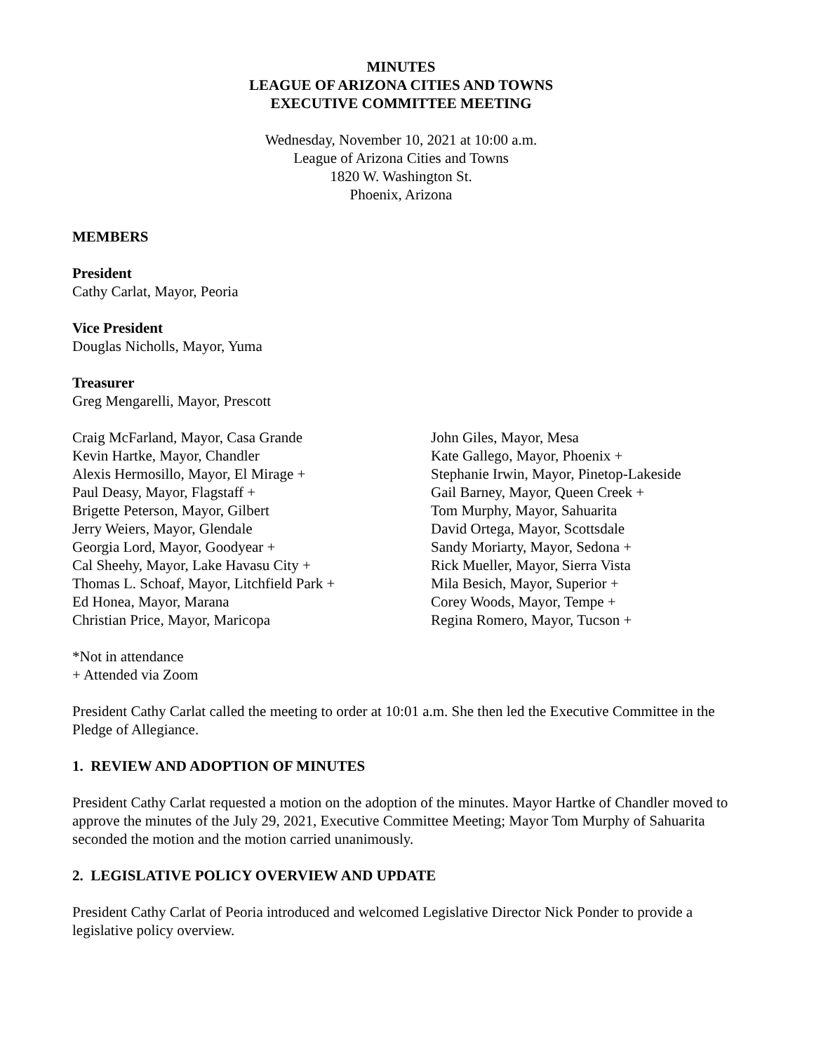MINUTES
LEAGUE OF ARIZONA CITIES AND TOWNS
EXECUTIVE COMMITTEE MEETING
Wednesday, November 10, 2021 at 10:00 a.m.
League of Arizona Cities and Towns
1820 W. Washington St.
Phoenix, Arizona
MEMBERS
President
Cathy Carlat, Mayor, Peoria
Vice President
Douglas Nicholls, Mayor, Yuma
Treasurer
Greg Mengarelli, Mayor, Prescott
Craig McFarland, Mayor, Casa Grande
Kevin Hartke, Mayor, Chandler
Alexis Hermosillo, Mayor, El Mirage +
Paul Deasy, Mayor, Flagstaff +
Brigette Peterson, Mayor, Gilbert
Jerry Weiers, Mayor, Glendale
Georgia Lord, Mayor, Goodyear +
Cal Sheehy, Mayor, Lake Havasu City +
Thomas L. Schoaf, Mayor, Litchfield Park +
Ed Honea, Mayor, Marana
Christian Price, Mayor, Maricopa
John Giles, Mayor, Mesa
Kate Gallego, Mayor, Phoenix +
Stephanie Irwin, Mayor, Pinetop-Lakeside
Gail Barney, Mayor, Queen Creek +
Tom Murphy, Mayor, Sahuarita
David Ortega, Mayor, Scottsdale
Sandy Moriarty, Mayor, Sedona +
Rick Mueller, Mayor, Sierra Vista
Mila Besich, Mayor, Superior +
Corey Woods, Mayor, Tempe +
Regina Romero, Mayor, Tucson +
*Not in attendance
+ Attended via Zoom
President Cathy Carlat called the meeting to order at 10:01 a.m. She then led the Executive Committee in the Pledge of Allegiance.
1. REVIEW AND ADOPTION OF MINUTES
President Cathy Carlat requested a motion on the adoption of the minutes. Mayor Hartke of Chandler moved to approve the minutes of the July 29, 2021, Executive Committee Meeting; Mayor Tom Murphy of Sahuarita seconded the motion and the motion carried unanimously.
2. LEGISLATIVE POLICY OVERVIEW AND UPDATE
President Cathy Carlat of Peoria introduced and welcomed Legislative Director Nick Ponder to provide a legislative policy overview.